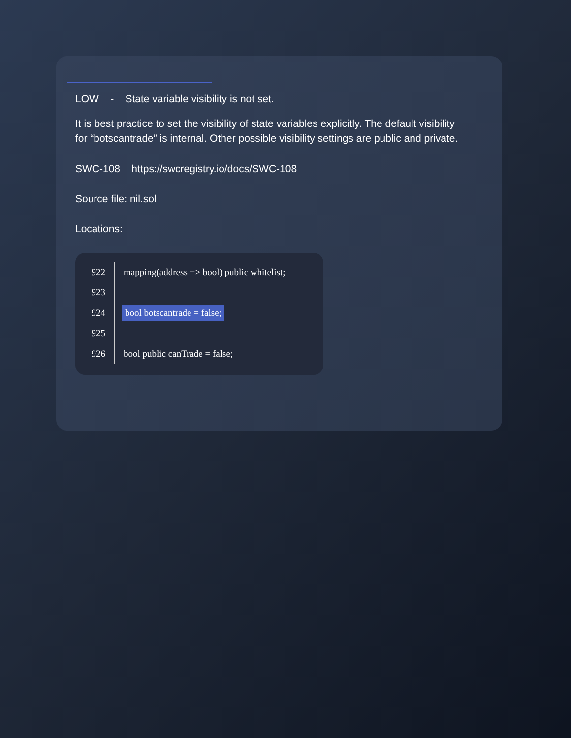LOW - State variable visibility is not set.
It is best practice to set the visibility of state variables explicitly. The default visibility for “botscantrade” is internal. Other possible visibility settings are public and private.
SWC-108 https://swcregistry.io/docs/SWC-108
Source file: nil.sol
Locations:
922 mapping(address => bool) public whitelist;
923
924 bool botscantrade = false;
925
926 bool public canTrade = false;